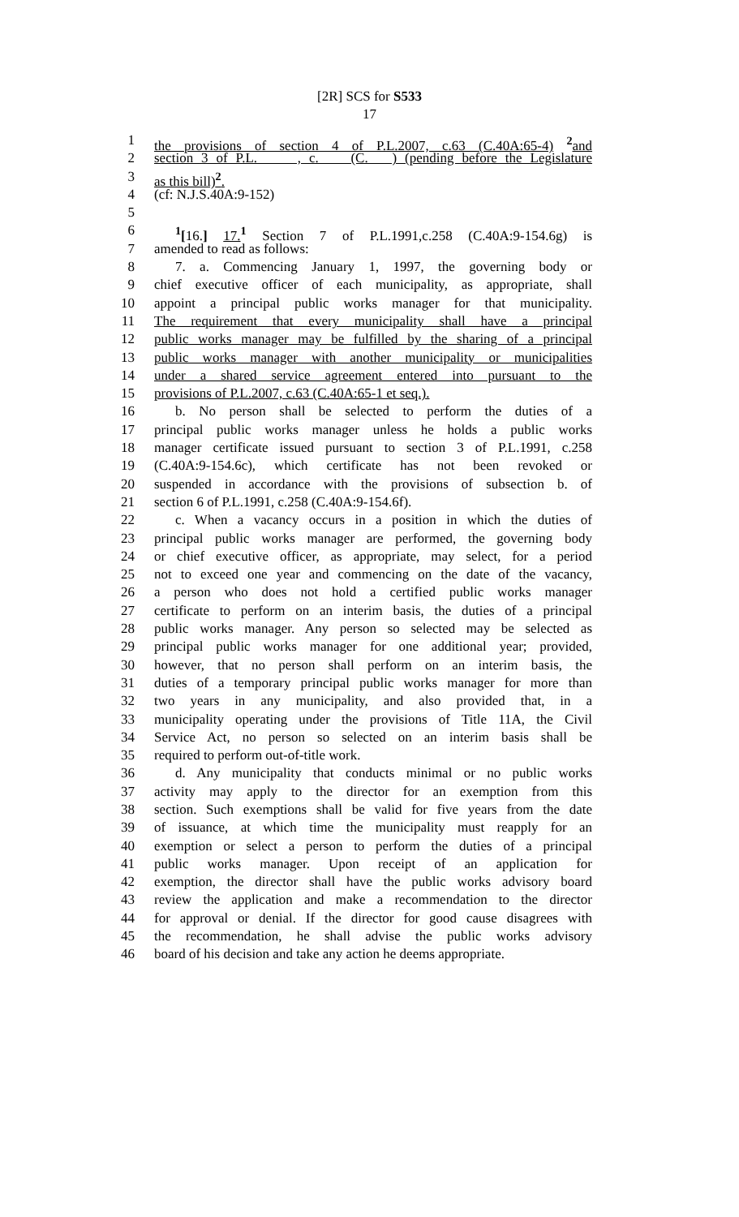[2R] SCS for S533
17
1 the provisions of section 4 of P.L.2007, c.63 (C.40A:65-4) <sup>2</sup>and
2 section 3 of P.L. , c. (C. ) (pending before the Legislature
3 as this bill)<sup>2</sup>.
4 (cf: N.J.S.40A:9-152)
5
6<sup>1</sup>[16.] 17.<sup>1</sup> Section 7 of P.L.1991,c.258 (C.40A:9-154.6g) is
7 amended to read as follows:
8 7. a. Commencing January 1, 1997, the governing body or
9 chief executive officer of each municipality, as appropriate, shall
10 appoint a principal public works manager for that municipality.
11 The requirement that every municipality shall have a principal
12 public works manager may be fulfilled by the sharing of a principal
13 public works manager with another municipality or municipalities
14 under a shared service agreement entered into pursuant to the
15 provisions of P.L.2007, c.63 (C.40A:65-1 et seq.).
16 b. No person shall be selected to perform the duties of a
17 principal public works manager unless he holds a public works
18 manager certificate issued pursuant to section 3 of P.L.1991, c.258
19 (C.40A:9-154.6c), which certificate has not been revoked or
20 suspended in accordance with the provisions of subsection b. of
21 section 6 of P.L.1991, c.258 (C.40A:9-154.6f).
22 c. When a vacancy occurs in a position in which the duties of
23 principal public works manager are performed, the governing body
24 or chief executive officer, as appropriate, may select, for a period
25 not to exceed one year and commencing on the date of the vacancy,
26 a person who does not hold a certified public works manager
27 certificate to perform on an interim basis, the duties of a principal
28 public works manager. Any person so selected may be selected as
29 principal public works manager for one additional year; provided,
30 however, that no person shall perform on an interim basis, the
31 duties of a temporary principal public works manager for more than
32 two years in any municipality, and also provided that, in a
33 municipality operating under the provisions of Title 11A, the Civil
34 Service Act, no person so selected on an interim basis shall be
35 required to perform out-of-title work.
36 d. Any municipality that conducts minimal or no public works
37 activity may apply to the director for an exemption from this
38 section. Such exemptions shall be valid for five years from the date
39 of issuance, at which time the municipality must reapply for an
40 exemption or select a person to perform the duties of a principal
41 public works manager. Upon receipt of an application for
42 exemption, the director shall have the public works advisory board
43 review the application and make a recommendation to the director
44 for approval or denial. If the director for good cause disagrees with
45 the recommendation, he shall advise the public works advisory
46 board of his decision and take any action he deems appropriate.